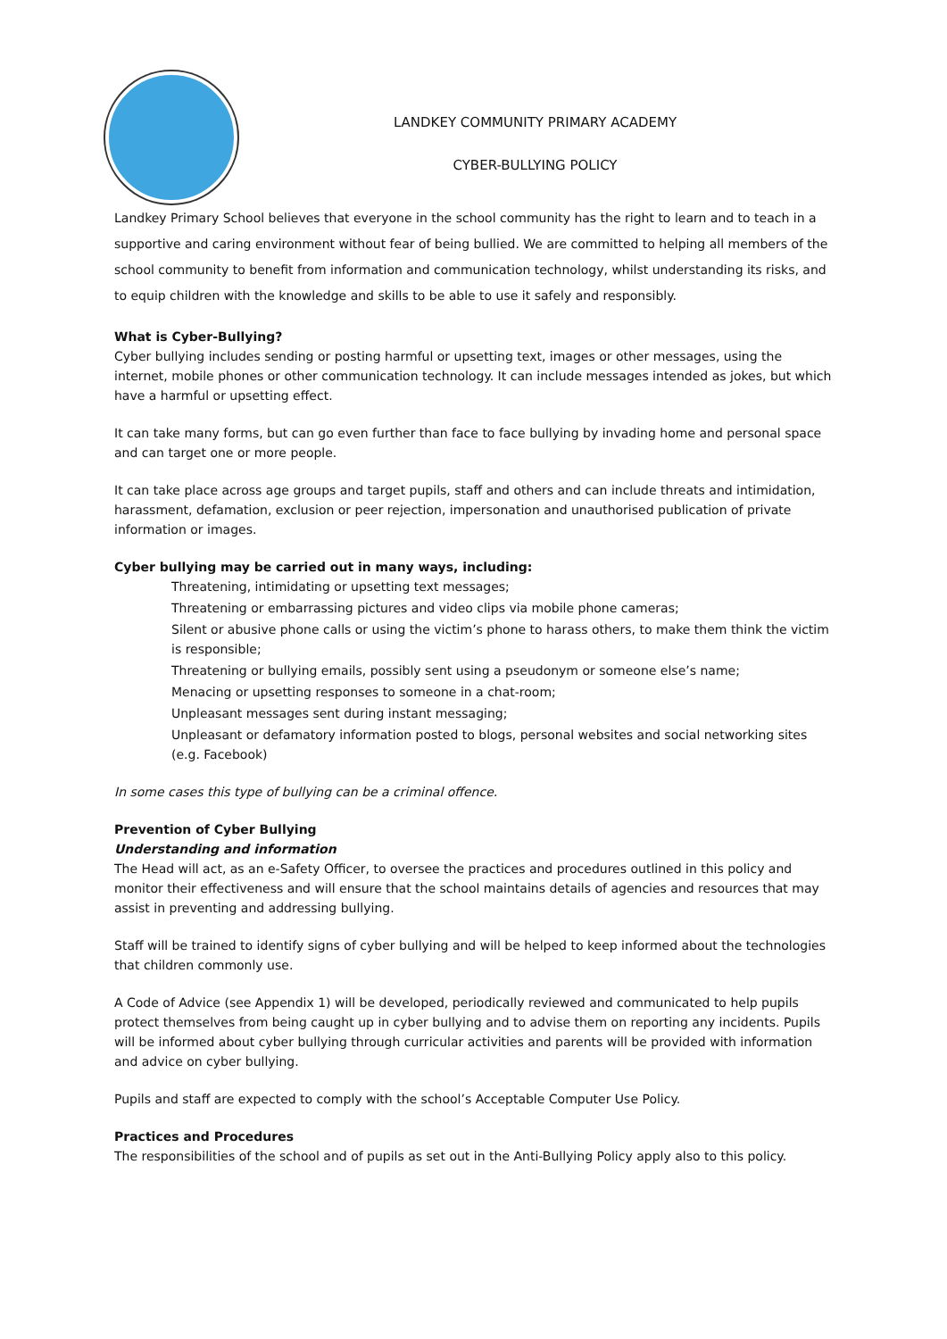LANDKEY COMMUNITY PRIMARY ACADEMY
CYBER-BULLYING POLICY
Landkey Primary School believes that everyone in the school community has the right to learn and to teach in a supportive and caring environment without fear of being bullied. We are committed to helping all members of the school community to benefit from information and communication technology, whilst understanding its risks, and to equip children with the knowledge and skills to be able to use it safely and responsibly.
What is Cyber-Bullying?
Cyber bullying includes sending or posting harmful or upsetting text, images or other messages, using the internet, mobile phones or other communication technology. It can include messages intended as jokes, but which have a harmful or upsetting effect.
It can take many forms, but can go even further than face to face bullying by invading home and personal space and can target one or more people.
It can take place across age groups and target pupils, staff and others and can include threats and intimidation, harassment, defamation, exclusion or peer rejection, impersonation and unauthorised publication of private information or images.
Cyber bullying may be carried out in many ways, including:
Threatening, intimidating or upsetting text messages;
Threatening or embarrassing pictures and video clips via mobile phone cameras;
Silent or abusive phone calls or using the victim’s phone to harass others, to make them think the victim is responsible;
Threatening or bullying emails, possibly sent using a pseudonym or someone else’s name;
Menacing or upsetting responses to someone in a chat-room;
Unpleasant messages sent during instant messaging;
Unpleasant or defamatory information posted to blogs, personal websites and social networking sites (e.g. Facebook)
In some cases this type of bullying can be a criminal offence.
Prevention of Cyber Bullying
Understanding and information
The Head will act, as an e-Safety Officer, to oversee the practices and procedures outlined in this policy and monitor their effectiveness and will ensure that the school maintains details of agencies and resources that may assist in preventing and addressing bullying.
Staff will be trained to identify signs of cyber bullying and will be helped to keep informed about the technologies that children commonly use.
A Code of Advice (see Appendix 1) will be developed, periodically reviewed and communicated to help pupils protect themselves from being caught up in cyber bullying and to advise them on reporting any incidents. Pupils will be informed about cyber bullying through curricular activities and parents will be provided with information and advice on cyber bullying.
Pupils and staff are expected to comply with the school’s Acceptable Computer Use Policy.
Practices and Procedures
The responsibilities of the school and of pupils as set out in the Anti-Bullying Policy apply also to this policy.